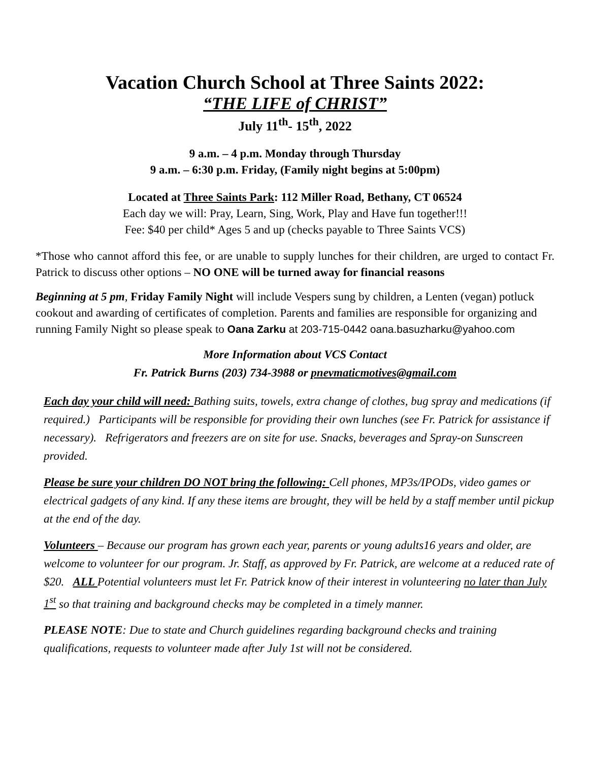Vacation Church School at Three Saints 2022:
“THE LIFE of CHRIST”
July 11<sup>th</sup>- 15<sup>th</sup>, 2022
9 a.m. – 4 p.m. Monday through Thursday
9 a.m. – 6:30 p.m. Friday, (Family night begins at 5:00pm)
Located at Three Saints Park: 112 Miller Road, Bethany, CT 06524
Each day we will: Pray, Learn, Sing, Work, Play and Have fun together!!!
Fee: $40 per child* Ages 5 and up (checks payable to Three Saints VCS)
*Those who cannot afford this fee, or are unable to supply lunches for their children, are urged to contact Fr. Patrick to discuss other options – NO ONE will be turned away for financial reasons
Beginning at 5 pm, Friday Family Night will include Vespers sung by children, a Lenten (vegan) potluck cookout and awarding of certificates of completion. Parents and families are responsible for organizing and running Family Night so please speak to Oana Zarku at 203-715-0442 oana.basuzharku@yahoo.com
More Information about VCS Contact
Fr. Patrick Burns (203) 734-3988 or pnevmaticmotives@gmail.com
Each day your child will need: Bathing suits, towels, extra change of clothes, bug spray and medications (if required.) Participants will be responsible for providing their own lunches (see Fr. Patrick for assistance if necessary). Refrigerators and freezers are on site for use. Snacks, beverages and Spray-on Sunscreen provided.
Please be sure your children DO NOT bring the following: Cell phones, MP3s/IPODs, video games or electrical gadgets of any kind. If any these items are brought, they will be held by a staff member until pickup at the end of the day.
Volunteers – Because our program has grown each year, parents or young adults16 years and older, are welcome to volunteer for our program. Jr. Staff, as approved by Fr. Patrick, are welcome at a reduced rate of $20. ALL Potential volunteers must let Fr. Patrick know of their interest in volunteering no later than July 1<sup>st</sup> so that training and background checks may be completed in a timely manner.
PLEASE NOTE: Due to state and Church guidelines regarding background checks and training qualifications, requests to volunteer made after July 1st will not be considered.